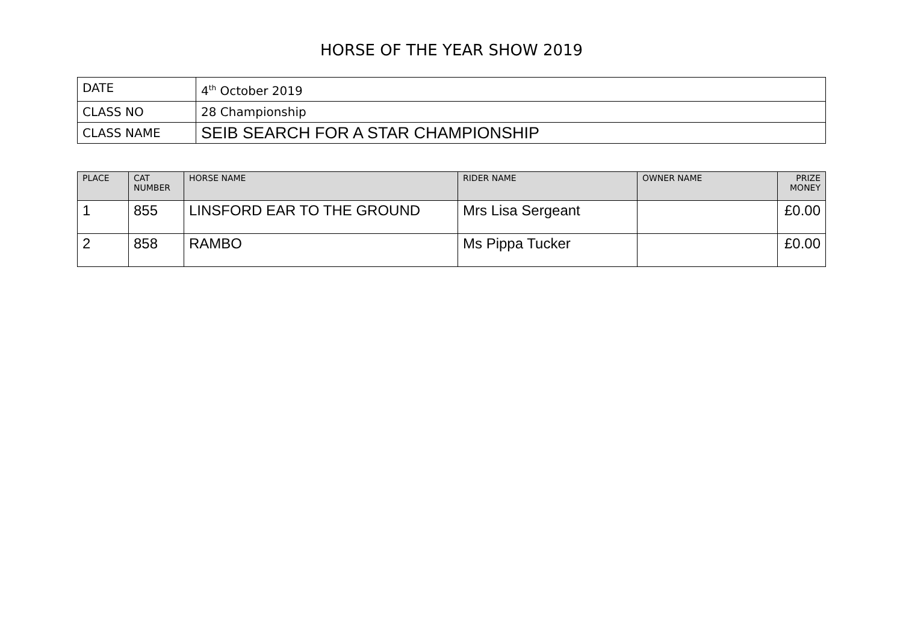HORSE OF THE YEAR SHOW 2019
| DATE | 4<sup>th</sup> October 2019 |
| CLASS NO | 28 Championship |
| CLASS NAME | SEIB SEARCH FOR A STAR CHAMPIONSHIP |
| PLACE | CAT NUMBER | HORSE NAME | RIDER NAME | OWNER NAME | PRIZE MONEY |
| --- | --- | --- | --- | --- | --- |
| 1 | 855 | LINSFORD EAR TO THE GROUND | Mrs Lisa Sergeant | | £0.00 |
| 2 | 858 | RAMBO | Ms Pippa Tucker | | £0.00 |